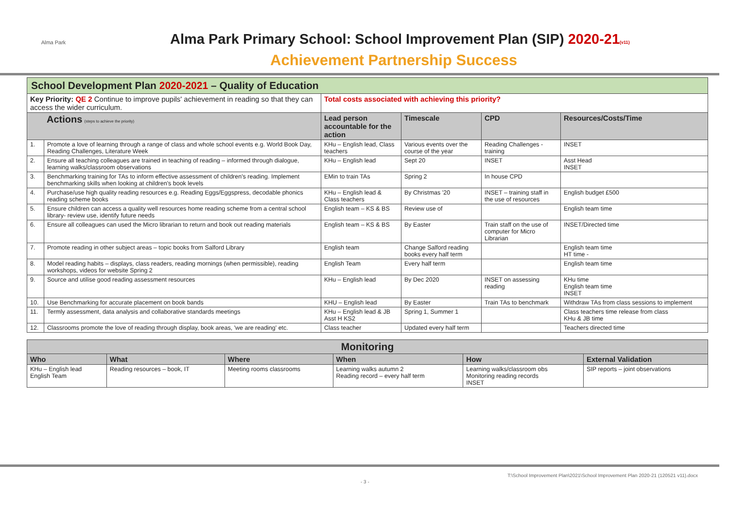Alma Park
Alma Park Primary School: School Improvement Plan (SIP) 2020-21(v11)
Achievement Partnership Success
| School Development Plan 2020-2021 – Quality of Education | | | | | |
| Key Priority: QE 2 Continue to improve pupils' achievement in reading so that they can access the wider curriculum. | | Total costs associated with achieving this priority? | | | |
| Actions (steps to achieve the priority) | | Lead person accountable for the action | Timescale | CPD | Resources/Costs/Time |
| 1. | Promote a love of learning through a range of class and whole school events e.g. World Book Day, Reading Challenges, Literature Week | KHu – English lead, Class teachers | Various events over the course of the year | Reading Challenges - training | INSET |
| 2. | Ensure all teaching colleagues are trained in teaching of reading – informed through dialogue, learning walks/classroom observations | KHu – English lead | Sept 20 | INSET | Asst Head INSET |
| 3. | Benchmarking training for TAs to inform effective assessment of children's reading. Implement benchmarking skills when looking at children's book levels | EMin to train TAs | Spring 2 | In house CPD | |
| 4. | Purchase/use high quality reading resources e.g. Reading Eggs/Eggspress, decodable phonics reading scheme books | KHu – English lead & Class teachers | By Christmas '20 | INSET – training staff in the use of resources | English budget £500 |
| 5. | Ensure children can access a quality well resources home reading scheme from a central school library- review use, identify future needs | English team – KS & BS | Review use of | | English team time |
| 6. | Ensure all colleagues can used the Micro librarian to return and book out reading materials | English team – KS & BS | By Easter | Train staff on the use of computer for Micro Librarian | INSET/Directed time |
| 7. | Promote reading in other subject areas – topic books from Salford Library | English team | Change Salford reading books every half term | | English team time HT time - |
| 8. | Model reading habits – displays, class readers, reading mornings (when permissible), reading workshops, videos for website Spring 2 | English Team | Every half term | | English team time |
| 9. | Source and utilise good reading assessment resources | KHu – English lead | By Dec 2020 | INSET on assessing reading | KHu time English team time INSET |
| 10. | Use Benchmarking for accurate placement on book bands | KHU – English lead | By Easter | Train TAs to benchmark | Withdraw TAs from class sessions to implement |
| 11. | Termly assessment, data analysis and collaborative standards meetings | KHu – English lead & JB Asst H KS2 | Spring 1, Summer 1 | | Class teachers time release from class KHu & JB time |
| 12. | Classrooms promote the love of reading through display, book areas, 'we are reading' etc. | Class teacher | Updated every half term | | Teachers directed time |
| Monitoring | | | | | |
| --- | --- | --- | --- | --- | --- |
| Who | What | Where | When | How | External Validation |
| KHu – English lead English Team | Reading resources – book, IT | Meeting rooms classrooms | Learning walks autumn 2 Reading record – every half term | Learning walks/classroom obs Monitoring reading records INSET | SIP reports – joint observations |
T:\School Improvement Plan\2021\School Improvement Plan 2020-21 (120521 v11).docx
- 3 -